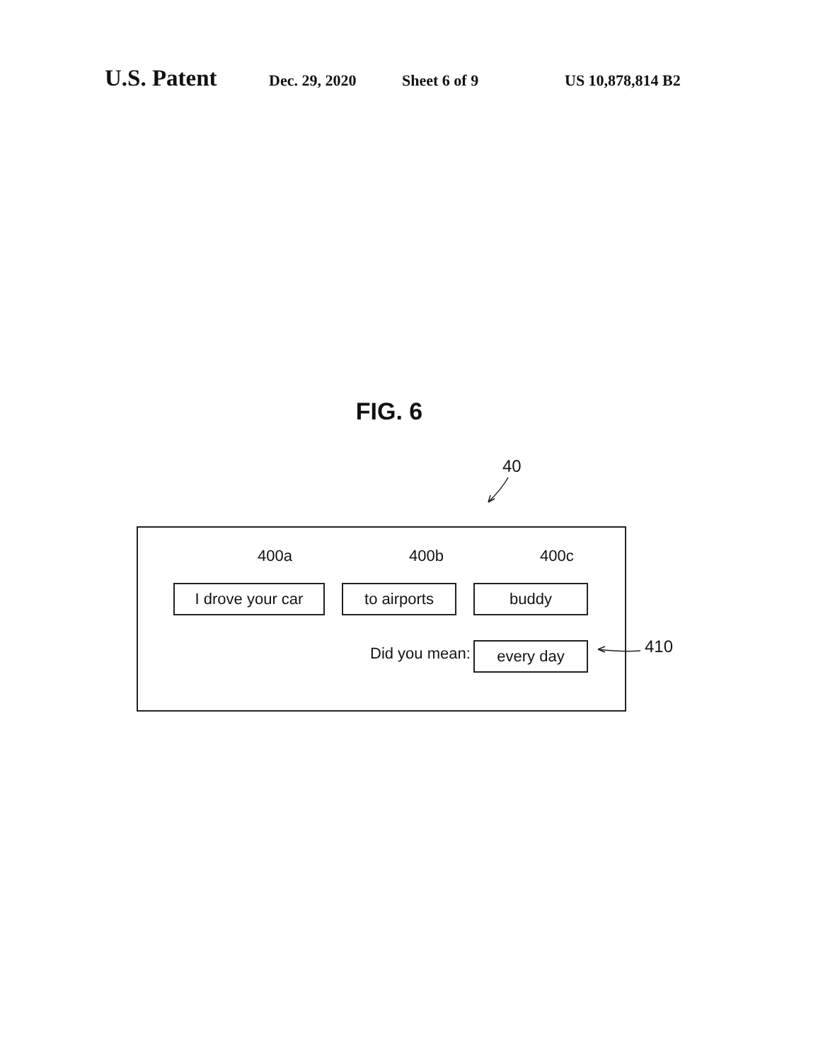U.S. Patent Dec. 29, 2020 Sheet 6 of 9 US 10,878,814 B2
FIG. 6
40
400a 400b 400c
I drove your car
to airports buddy
Did you mean: every day 410